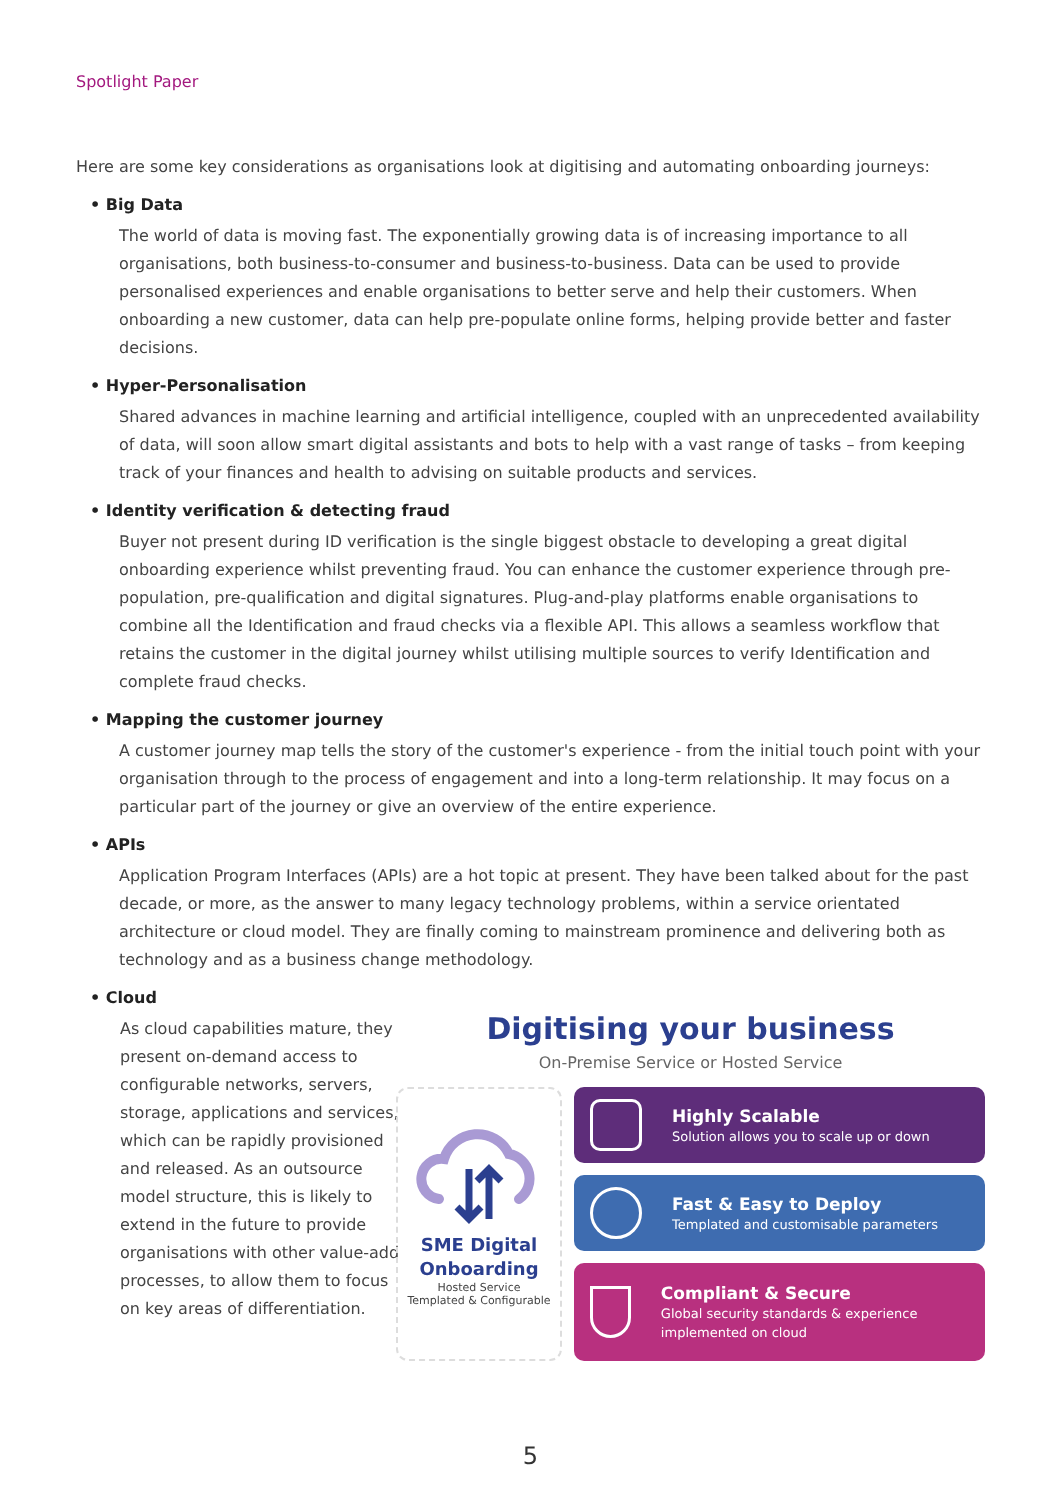Spotlight Paper
Here are some key considerations as organisations look at digitising and automating onboarding journeys:
• Big Data
The world of data is moving fast. The exponentially growing data is of increasing importance to all organisations, both business-to-consumer and business-to-business. Data can be used to provide personalised experiences and enable organisations to better serve and help their customers. When onboarding a new customer, data can help pre-populate online forms, helping provide better and faster decisions.
• Hyper-Personalisation
Shared advances in machine learning and artificial intelligence, coupled with an unprecedented availability of data, will soon allow smart digital assistants and bots to help with a vast range of tasks – from keeping track of your finances and health to advising on suitable products and services.
• Identity verification & detecting fraud
Buyer not present during ID verification is the single biggest obstacle to developing a great digital onboarding experience whilst preventing fraud. You can enhance the customer experience through pre-population, pre-qualification and digital signatures. Plug-and-play platforms enable organisations to combine all the Identification and fraud checks via a flexible API. This allows a seamless workflow that retains the customer in the digital journey whilst utilising multiple sources to verify Identification and complete fraud checks.
• Mapping the customer journey
A customer journey map tells the story of the customer's experience - from the initial touch point with your organisation through to the process of engagement and into a long-term relationship. It may focus on a particular part of the journey or give an overview of the entire experience.
• APIs
Application Program Interfaces (APIs) are a hot topic at present. They have been talked about for the past decade, or more, as the answer to many legacy technology problems, within a service orientated architecture or cloud model. They are finally coming to mainstream prominence and delivering both as technology and as a business change methodology.
• Cloud
As cloud capabilities mature, they present on-demand access to configurable networks, servers, storage, applications and services, which can be rapidly provisioned and released. As an outsource model structure, this is likely to extend in the future to provide organisations with other value-add processes, to allow them to focus on key areas of differentiation.
Digitising your business
On-Premise Service or Hosted Service
SME Digital
Onboarding
Hosted Service
Templated & Configurable
Highly Scalable
Solution allows you to scale up or down
Fast & Easy to Deploy
Templated and customisable parameters
Compliant & Secure
Global security standards & experience implemented on cloud
5